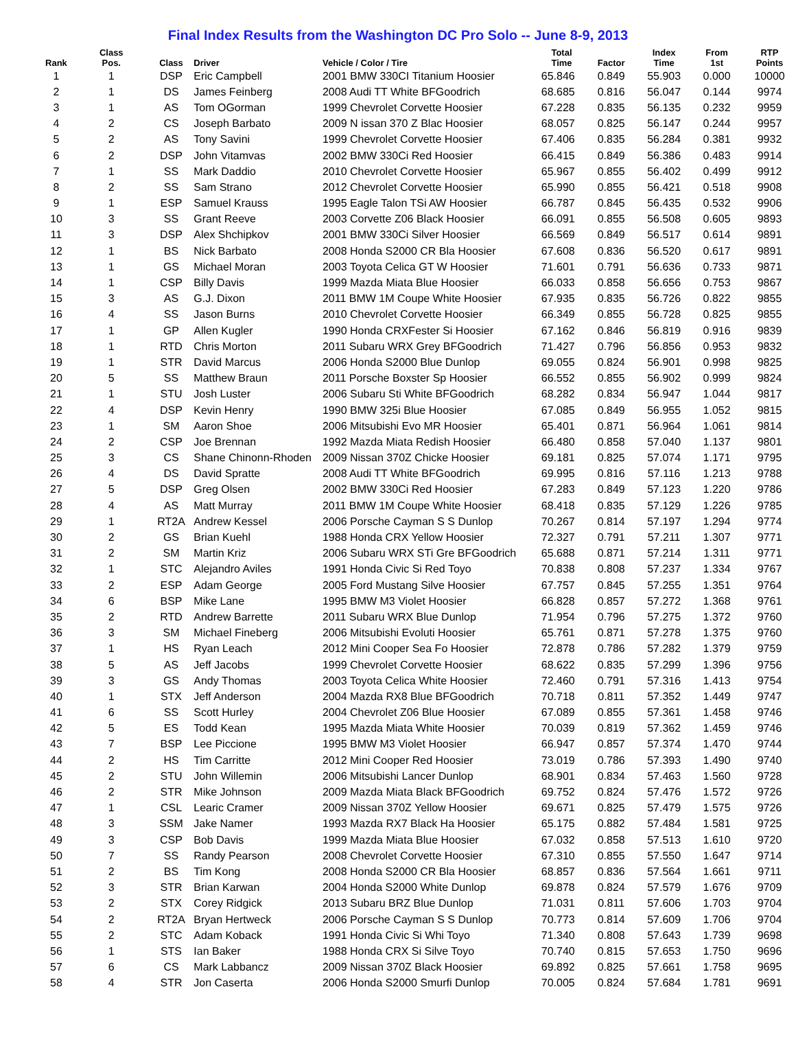Final Index Results from the Washington DC Pro Solo -- June 8-9, 2013
| Rank | Class Pos. | Class | Driver | Vehicle / Color / Tire | Total Time | Factor | Index Time | From 1st | RTP Points |
| --- | --- | --- | --- | --- | --- | --- | --- | --- | --- |
| 1 | 1 | DSP | Eric Campbell | 2001 BMW 330CI Titanium Hoosier | 65.846 | 0.849 | 55.903 | 0.000 | 10000 |
| 2 | 1 | DS | James Feinberg | 2008 Audi TT White BFGoodrich | 68.685 | 0.816 | 56.047 | 0.144 | 9974 |
| 3 | 1 | AS | Tom OGorman | 1999 Chevrolet Corvette Hoosier | 67.228 | 0.835 | 56.135 | 0.232 | 9959 |
| 4 | 2 | CS | Joseph Barbato | 2009 N issan 370 Z Blac Hoosier | 68.057 | 0.825 | 56.147 | 0.244 | 9957 |
| 5 | 2 | AS | Tony Savini | 1999 Chevrolet Corvette Hoosier | 67.406 | 0.835 | 56.284 | 0.381 | 9932 |
| 6 | 2 | DSP | John Vitamvas | 2002 BMW 330Ci Red Hoosier | 66.415 | 0.849 | 56.386 | 0.483 | 9914 |
| 7 | 1 | SS | Mark Daddio | 2010 Chevrolet Corvette Hoosier | 65.967 | 0.855 | 56.402 | 0.499 | 9912 |
| 8 | 2 | SS | Sam Strano | 2012 Chevrolet Corvette Hoosier | 65.990 | 0.855 | 56.421 | 0.518 | 9908 |
| 9 | 1 | ESP | Samuel Krauss | 1995 Eagle Talon TSi AW Hoosier | 66.787 | 0.845 | 56.435 | 0.532 | 9906 |
| 10 | 3 | SS | Grant Reeve | 2003 Corvette Z06 Black Hoosier | 66.091 | 0.855 | 56.508 | 0.605 | 9893 |
| 11 | 3 | DSP | Alex Shchipkov | 2001 BMW 330Ci Silver Hoosier | 66.569 | 0.849 | 56.517 | 0.614 | 9891 |
| 12 | 1 | BS | Nick Barbato | 2008 Honda S2000 CR Bla Hoosier | 67.608 | 0.836 | 56.520 | 0.617 | 9891 |
| 13 | 1 | GS | Michael Moran | 2003 Toyota Celica GT W Hoosier | 71.601 | 0.791 | 56.636 | 0.733 | 9871 |
| 14 | 1 | CSP | Billy Davis | 1999 Mazda Miata Blue Hoosier | 66.033 | 0.858 | 56.656 | 0.753 | 9867 |
| 15 | 3 | AS | G.J. Dixon | 2011 BMW 1M Coupe White Hoosier | 67.935 | 0.835 | 56.726 | 0.822 | 9855 |
| 16 | 4 | SS | Jason Burns | 2010 Chevrolet Corvette Hoosier | 66.349 | 0.855 | 56.728 | 0.825 | 9855 |
| 17 | 1 | GP | Allen Kugler | 1990 Honda CRXFester Si Hoosier | 67.162 | 0.846 | 56.819 | 0.916 | 9839 |
| 18 | 1 | RTD | Chris Morton | 2011 Subaru WRX Grey BFGoodrich | 71.427 | 0.796 | 56.856 | 0.953 | 9832 |
| 19 | 1 | STR | David Marcus | 2006 Honda S2000 Blue Dunlop | 69.055 | 0.824 | 56.901 | 0.998 | 9825 |
| 20 | 5 | SS | Matthew Braun | 2011 Porsche Boxster Sp Hoosier | 66.552 | 0.855 | 56.902 | 0.999 | 9824 |
| 21 | 1 | STU | Josh Luster | 2006 Subaru Sti White BFGoodrich | 68.282 | 0.834 | 56.947 | 1.044 | 9817 |
| 22 | 4 | DSP | Kevin Henry | 1990 BMW 325i Blue Hoosier | 67.085 | 0.849 | 56.955 | 1.052 | 9815 |
| 23 | 1 | SM | Aaron Shoe | 2006 Mitsubishi Evo MR Hoosier | 65.401 | 0.871 | 56.964 | 1.061 | 9814 |
| 24 | 2 | CSP | Joe Brennan | 1992 Mazda Miata Redish Hoosier | 66.480 | 0.858 | 57.040 | 1.137 | 9801 |
| 25 | 3 | CS | Shane Chinonn-Rhoden | 2009 Nissan 370Z Chicke Hoosier | 69.181 | 0.825 | 57.074 | 1.171 | 9795 |
| 26 | 4 | DS | David Spratte | 2008 Audi TT White BFGoodrich | 69.995 | 0.816 | 57.116 | 1.213 | 9788 |
| 27 | 5 | DSP | Greg Olsen | 2002 BMW 330Ci Red Hoosier | 67.283 | 0.849 | 57.123 | 1.220 | 9786 |
| 28 | 4 | AS | Matt Murray | 2011 BMW 1M Coupe White Hoosier | 68.418 | 0.835 | 57.129 | 1.226 | 9785 |
| 29 | 1 | RT2A | Andrew Kessel | 2006 Porsche Cayman S S Dunlop | 70.267 | 0.814 | 57.197 | 1.294 | 9774 |
| 30 | 2 | GS | Brian Kuehl | 1988 Honda CRX Yellow Hoosier | 72.327 | 0.791 | 57.211 | 1.307 | 9771 |
| 31 | 2 | SM | Martin Kriz | 2006 Subaru WRX STi Gre BFGoodrich | 65.688 | 0.871 | 57.214 | 1.311 | 9771 |
| 32 | 1 | STC | Alejandro Aviles | 1991 Honda Civic Si Red Toyo | 70.838 | 0.808 | 57.237 | 1.334 | 9767 |
| 33 | 2 | ESP | Adam George | 2005 Ford Mustang Silve Hoosier | 67.757 | 0.845 | 57.255 | 1.351 | 9764 |
| 34 | 6 | BSP | Mike Lane | 1995 BMW M3 Violet Hoosier | 66.828 | 0.857 | 57.272 | 1.368 | 9761 |
| 35 | 2 | RTD | Andrew Barrette | 2011 Subaru WRX Blue Dunlop | 71.954 | 0.796 | 57.275 | 1.372 | 9760 |
| 36 | 3 | SM | Michael Fineberg | 2006 Mitsubishi Evoluti Hoosier | 65.761 | 0.871 | 57.278 | 1.375 | 9760 |
| 37 | 1 | HS | Ryan Leach | 2012 Mini Cooper Sea Fo Hoosier | 72.878 | 0.786 | 57.282 | 1.379 | 9759 |
| 38 | 5 | AS | Jeff Jacobs | 1999 Chevrolet Corvette Hoosier | 68.622 | 0.835 | 57.299 | 1.396 | 9756 |
| 39 | 3 | GS | Andy Thomas | 2003 Toyota Celica White Hoosier | 72.460 | 0.791 | 57.316 | 1.413 | 9754 |
| 40 | 1 | STX | Jeff Anderson | 2004 Mazda RX8 Blue BFGoodrich | 70.718 | 0.811 | 57.352 | 1.449 | 9747 |
| 41 | 6 | SS | Scott Hurley | 2004 Chevrolet Z06 Blue Hoosier | 67.089 | 0.855 | 57.361 | 1.458 | 9746 |
| 42 | 5 | ES | Todd Kean | 1995 Mazda Miata White Hoosier | 70.039 | 0.819 | 57.362 | 1.459 | 9746 |
| 43 | 7 | BSP | Lee Piccione | 1995 BMW M3 Violet Hoosier | 66.947 | 0.857 | 57.374 | 1.470 | 9744 |
| 44 | 2 | HS | Tim Carritte | 2012 Mini Cooper Red Hoosier | 73.019 | 0.786 | 57.393 | 1.490 | 9740 |
| 45 | 2 | STU | John Willemin | 2006 Mitsubishi Lancer Dunlop | 68.901 | 0.834 | 57.463 | 1.560 | 9728 |
| 46 | 2 | STR | Mike Johnson | 2009 Mazda Miata Black BFGoodrich | 69.752 | 0.824 | 57.476 | 1.572 | 9726 |
| 47 | 1 | CSL | Learic Cramer | 2009 Nissan 370Z Yellow Hoosier | 69.671 | 0.825 | 57.479 | 1.575 | 9726 |
| 48 | 3 | SSM | Jake Namer | 1993 Mazda RX7 Black Ha Hoosier | 65.175 | 0.882 | 57.484 | 1.581 | 9725 |
| 49 | 3 | CSP | Bob Davis | 1999 Mazda Miata Blue Hoosier | 67.032 | 0.858 | 57.513 | 1.610 | 9720 |
| 50 | 7 | SS | Randy Pearson | 2008 Chevrolet Corvette Hoosier | 67.310 | 0.855 | 57.550 | 1.647 | 9714 |
| 51 | 2 | BS | Tim Kong | 2008 Honda S2000 CR Bla Hoosier | 68.857 | 0.836 | 57.564 | 1.661 | 9711 |
| 52 | 3 | STR | Brian Karwan | 2004 Honda S2000 White Dunlop | 69.878 | 0.824 | 57.579 | 1.676 | 9709 |
| 53 | 2 | STX | Corey Ridgick | 2013 Subaru BRZ Blue Dunlop | 71.031 | 0.811 | 57.606 | 1.703 | 9704 |
| 54 | 2 | RT2A | Bryan Hertweck | 2006 Porsche Cayman S S Dunlop | 70.773 | 0.814 | 57.609 | 1.706 | 9704 |
| 55 | 2 | STC | Adam Koback | 1991 Honda Civic Si Whi Toyo | 71.340 | 0.808 | 57.643 | 1.739 | 9698 |
| 56 | 1 | STS | Ian Baker | 1988 Honda CRX Si Silve Toyo | 70.740 | 0.815 | 57.653 | 1.750 | 9696 |
| 57 | 6 | CS | Mark Labbancz | 2009 Nissan 370Z Black Hoosier | 69.892 | 0.825 | 57.661 | 1.758 | 9695 |
| 58 | 4 | STR | Jon Caserta | 2006 Honda S2000 Smurfi Dunlop | 70.005 | 0.824 | 57.684 | 1.781 | 9691 |